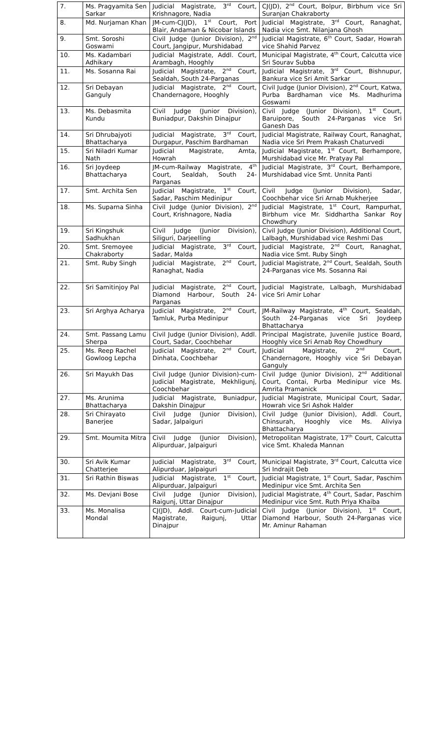| 7. | Ms. Pragyamita Sen Sarkar | Judicial Magistrate, 3<sup>rd</sup> Court, Krishnagore, Nadia | CJ(JD), 2<sup>nd</sup> Court, Bolpur, Birbhum vice Sri Suranjan Chakraborty |
| 8. | Md. Nurjaman Khan | JM-cum-CJ(JD), 1<sup>st</sup> Court, Port Blair, Andaman & Nicobar Islands | Judicial Magistrate, 3<sup>rd</sup> Court, Ranaghat, Nadia vice Smt. Nilanjana Ghosh |
| 9. | Smt. Soroshi Goswami | Civil Judge (Junior Division), 2<sup>nd</sup> Court, Jangipur, Murshidabad | Judicial Magistrate, 6<sup>th</sup> Court, Sadar, Howrah vice Shahid Parvez |
| 10. | Ms. Kadambari Adhikary | Judicial Magistrate, Addl. Court, Arambagh, Hooghly | Municipal Magistrate, 4<sup>th</sup> Court, Calcutta vice Sri Sourav Subba |
| 11. | Ms. Sosanna Rai | Judicial Magistrate, 2<sup>nd</sup> Court, Sealdah, South 24-Parganas | Judicial Magistrate, 3<sup>rd</sup> Court, Bishnupur, Bankura vice Sri Amit Sarkar |
| 12. | Sri Debayan Ganguly | Judicial Magistrate, 2<sup>nd</sup> Court, Chandernagore, Hooghly | Civil Judge (Junior Division), 2<sup>nd</sup> Court, Katwa, Purba Bardhaman vice Ms. Madhurima Goswami |
| 13. | Ms. Debasmita Kundu | Civil Judge (Junior Division), Buniadpur, Dakshin Dinajpur | Civil Judge (Junior Division), 1<sup>st</sup> Court, Baruipore, South 24-Parganas vice Sri Ganesh Das |
| 14. | Sri Dhrubajyoti Bhattacharya | Judicial Magistrate, 3<sup>rd</sup> Court, Durgapur, Paschim Bardhaman | Judicial Magistrate, Railway Court, Ranaghat, Nadia vice Sri Prem Prakash Chaturvedi |
| 15. | Sri Niladri Kumar Nath | Judicial Magistrate, Amta, Howrah | Judicial Magistrate, 1<sup>st</sup> Court, Berhampore, Murshidabad vice Mr. Pratyay Pal |
| 16. | Sri Joydeep Bhattacharya | JM-cum-Railway Magistrate, 4<sup>th</sup> Court, Sealdah, South 24-Parganas | Judicial Magistrate, 3<sup>rd</sup> Court, Berhampore, Murshidabad vice Smt. Unnita Panti |
| 17. | Smt. Archita Sen | Judicial Magistrate, 1<sup>st</sup> Court, Sadar, Paschim Medinipur | Civil Judge (Junior Division), Sadar, Coochbehar vice Sri Arnab Mukherjee |
| 18. | Ms. Suparna Sinha | Civil Judge (Junior Division), 2<sup>nd</sup> Court, Krishnagore, Nadia | Judicial Magistrate, 1<sup>st</sup> Court, Rampurhat, Birbhum vice Mr. Siddhartha Sankar Roy Chowdhury |
| 19. | Sri Kingshuk Sadhukhan | Civil Judge (Junior Division), Siliguri, Darjeelling | Civil Judge (Junior Division), Additional Court, Lalbagh, Murshidabad vice Reshmi Das |
| 20. | Smt. Sremoyee Chakraborty | Judicial Magistrate, 3<sup>rd</sup> Court, Sadar, Malda | Judicial Magistrate, 2<sup>nd</sup> Court, Ranaghat, Nadia vice Smt. Ruby Singh |
| 21. | Smt. Ruby Singh | Judicial Magistrate, 2<sup>nd</sup> Court, Ranaghat, Nadia | Judicial Magistrate, 2<sup>nd</sup> Court, Sealdah, South 24-Parganas vice Ms. Sosanna Rai |
| 22. | Sri Samitinjoy Pal | Judicial Magistrate, 2<sup>nd</sup> Court, Diamond Harbour, South 24-Parganas | Judicial Magistrate, Lalbagh, Murshidabad vice Sri Amir Lohar |
| 23. | Sri Arghya Acharya | Judicial Magistrate, 2<sup>nd</sup> Court, Tamluk, Purba Medinipur | JM-Railway Magistrate, 4<sup>th</sup> Court, Sealdah, South 24-Parganas vice Sri Joydeep Bhattacharya |
| 24. | Smt. Passang Lamu Sherpa | Civil Judge (Junior Division), Addl. Court, Sadar, Coochbehar | Principal Magistrate, Juvenile Justice Board, Hooghly vice Sri Arnab Roy Chowdhury |
| 25. | Ms. Reep Rachel Gowloog Lepcha | Judicial Magistrate, 2<sup>nd</sup> Court, Dinhata, Coochbehar | Judicial Magistrate, 2<sup>nd</sup> Court, Chandernagore, Hooghly vice Sri Debayan Ganguly |
| 26. | Sri Mayukh Das | Civil Judge (Junior Division)-cum-Judicial Magistrate, Mekhligunj, Coochbehar | Civil Judge (Junior Division), 2<sup>nd</sup> Additional Court, Contai, Purba Medinipur vice Ms. Amrita Pramanick |
| 27. | Ms. Arunima Bhattacharya | Judicial Magistrate, Buniadpur, Dakshin Dinajpur | Judicial Magistrate, Municipal Court, Sadar, Howrah vice Sri Ashok Halder |
| 28. | Sri Chirayato Banerjee | Civil Judge (Junior Division), Sadar, Jalpaiguri | Civil Judge (Junior Division), Addl. Court, Chinsurah, Hooghly vice Ms. Aliviya Bhattacharya |
| 29. | Smt. Moumita Mitra | Civil Judge (Junior Division), Alipurduar, Jalpaiguri | Metropolitan Magistrate, 17<sup>th</sup> Court, Calcutta vice Smt. Khaleda Mannan |
| 30. | Sri Avik Kumar Chatterjee | Judicial Magistrate, 3<sup>rd</sup> Court, Alipurduar, Jalpaiguri | Municipal Magistrate, 3<sup>rd</sup> Court, Calcutta vice Sri Indrajit Deb |
| 31. | Sri Rathin Biswas | Judicial Magistrate, 1<sup>st</sup> Court, Alipurduar, Jalpaiguri | Judicial Magistrate, 1<sup>st</sup> Court, Sadar, Paschim Medinipur vice Smt. Archita Sen |
| 32. | Ms. Devjani Bose | Civil Judge (Junior Division), Raigunj, Uttar Dinajpur | Judicial Magistrate, 4<sup>th</sup> Court, Sadar, Paschim Medinipur vice Smt. Ruth Priya Khaiba |
| 33. | Ms. Monalisa Mondal | CJ(JD), Addl. Court-cum-Judicial Magistrate, Raigunj, Uttar Dinajpur | Civil Judge (Junior Division), 1<sup>st</sup> Court, Diamond Harbour, South 24-Parganas vice Mr. Aminur Rahaman |